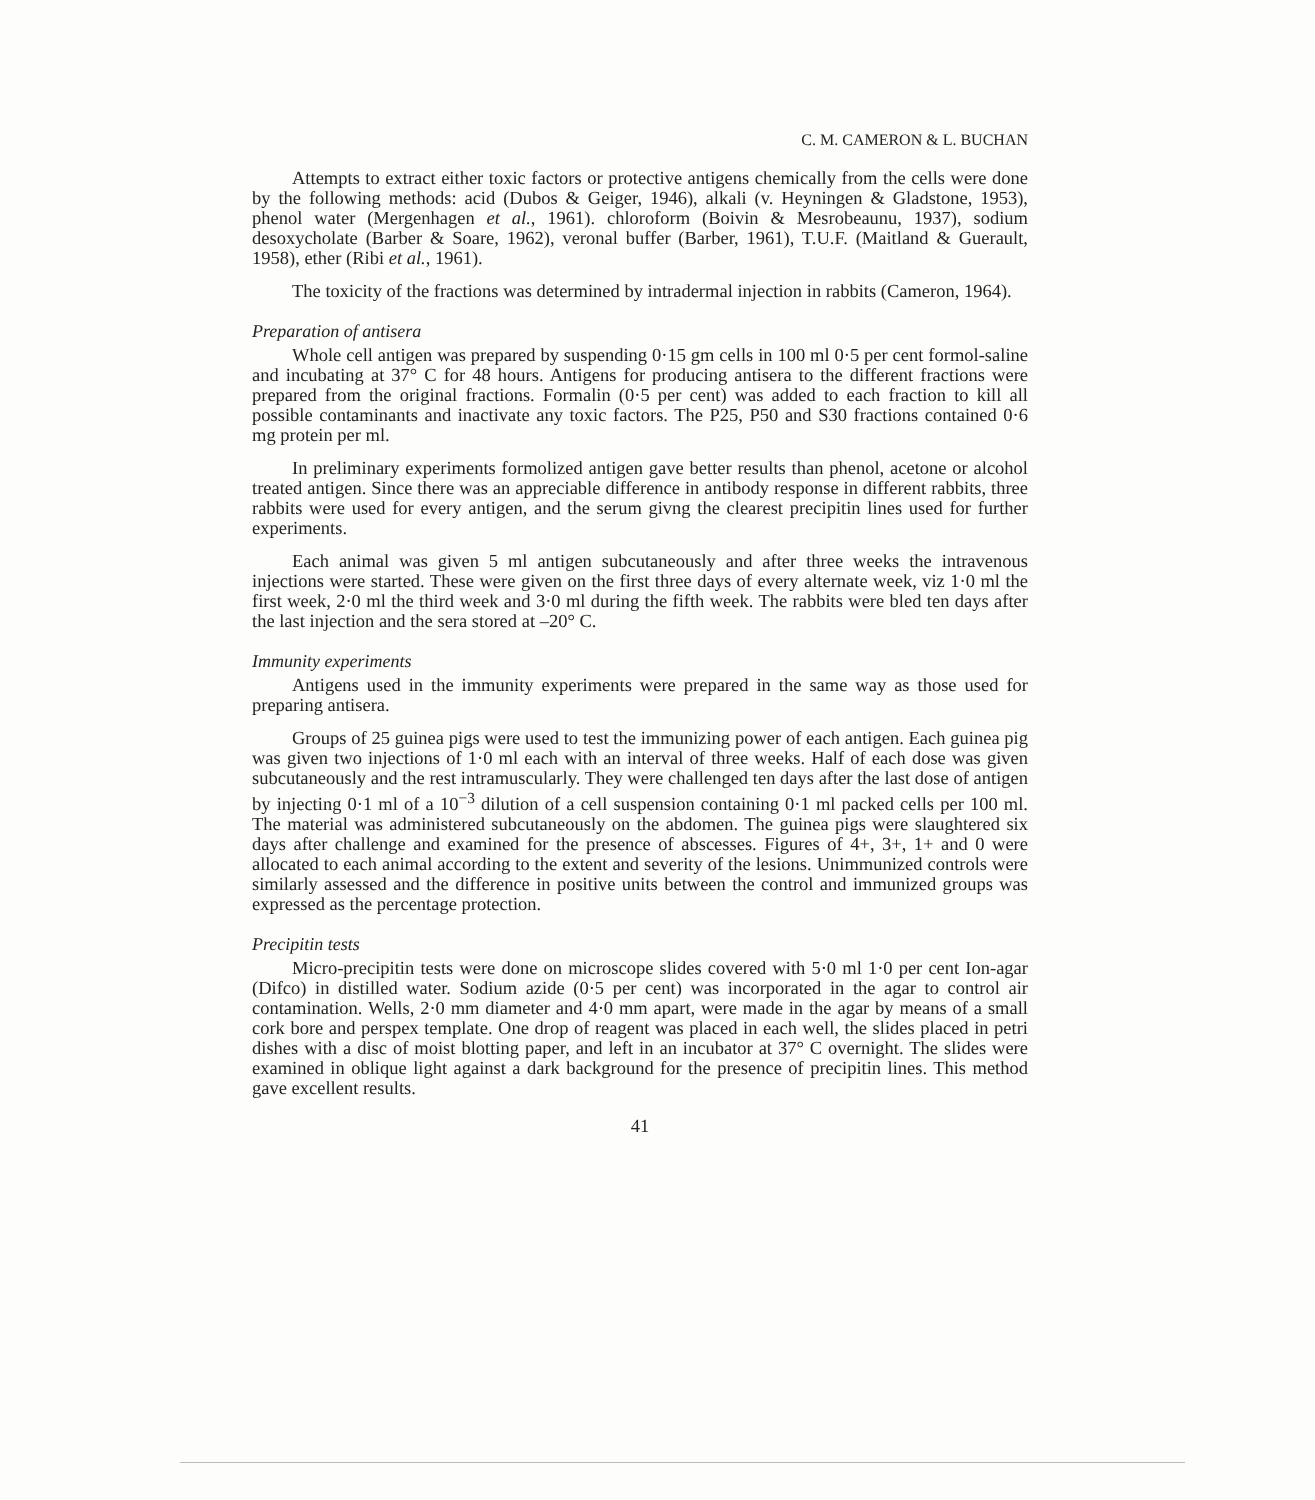C. M. CAMERON & L. BUCHAN
Attempts to extract either toxic factors or protective antigens chemically from the cells were done by the following methods: acid (Dubos & Geiger, 1946), alkali (v. Heyningen & Gladstone, 1953), phenol water (Mergenhagen et al., 1961). chloroform (Boivin & Mesrobeaunu, 1937), sodium desoxycholate (Barber & Soare, 1962), veronal buffer (Barber, 1961), T.U.F. (Maitland & Guerault, 1958), ether (Ribi et al., 1961).
The toxicity of the fractions was determined by intradermal injection in rabbits (Cameron, 1964).
Preparation of antisera
Whole cell antigen was prepared by suspending 0·15 gm cells in 100 ml 0·5 per cent formol-saline and incubating at 37° C for 48 hours. Antigens for producing antisera to the different fractions were prepared from the original fractions. Formalin (0·5 per cent) was added to each fraction to kill all possible contaminants and inactivate any toxic factors. The P25, P50 and S30 fractions contained 0·6 mg protein per ml.
In preliminary experiments formolized antigen gave better results than phenol, acetone or alcohol treated antigen. Since there was an appreciable difference in antibody response in different rabbits, three rabbits were used for every antigen, and the serum givng the clearest precipitin lines used for further experiments.
Each animal was given 5 ml antigen subcutaneously and after three weeks the intravenous injections were started. These were given on the first three days of every alternate week, viz 1·0 ml the first week, 2·0 ml the third week and 3·0 ml during the fifth week. The rabbits were bled ten days after the last injection and the sera stored at –20° C.
Immunity experiments
Antigens used in the immunity experiments were prepared in the same way as those used for preparing antisera.
Groups of 25 guinea pigs were used to test the immunizing power of each antigen. Each guinea pig was given two injections of 1·0 ml each with an interval of three weeks. Half of each dose was given subcutaneously and the rest intramuscularly. They were challenged ten days after the last dose of antigen by injecting 0·1 ml of a 10<sup>−3</sup> dilution of a cell suspension containing 0·1 ml packed cells per 100 ml. The material was administered subcutaneously on the abdomen. The guinea pigs were slaughtered six days after challenge and examined for the presence of abscesses. Figures of 4+, 3+, 1+ and 0 were allocated to each animal according to the extent and severity of the lesions. Unimmunized controls were similarly assessed and the difference in positive units between the control and immunized groups was expressed as the percentage protection.
Precipitin tests
Micro-precipitin tests were done on microscope slides covered with 5·0 ml 1·0 per cent Ion-agar (Difco) in distilled water. Sodium azide (0·5 per cent) was incorporated in the agar to control air contamination. Wells, 2·0 mm diameter and 4·0 mm apart, were made in the agar by means of a small cork bore and perspex template. One drop of reagent was placed in each well, the slides placed in petri dishes with a disc of moist blotting paper, and left in an incubator at 37° C overnight. The slides were examined in oblique light against a dark background for the presence of precipitin lines. This method gave excellent results.
41